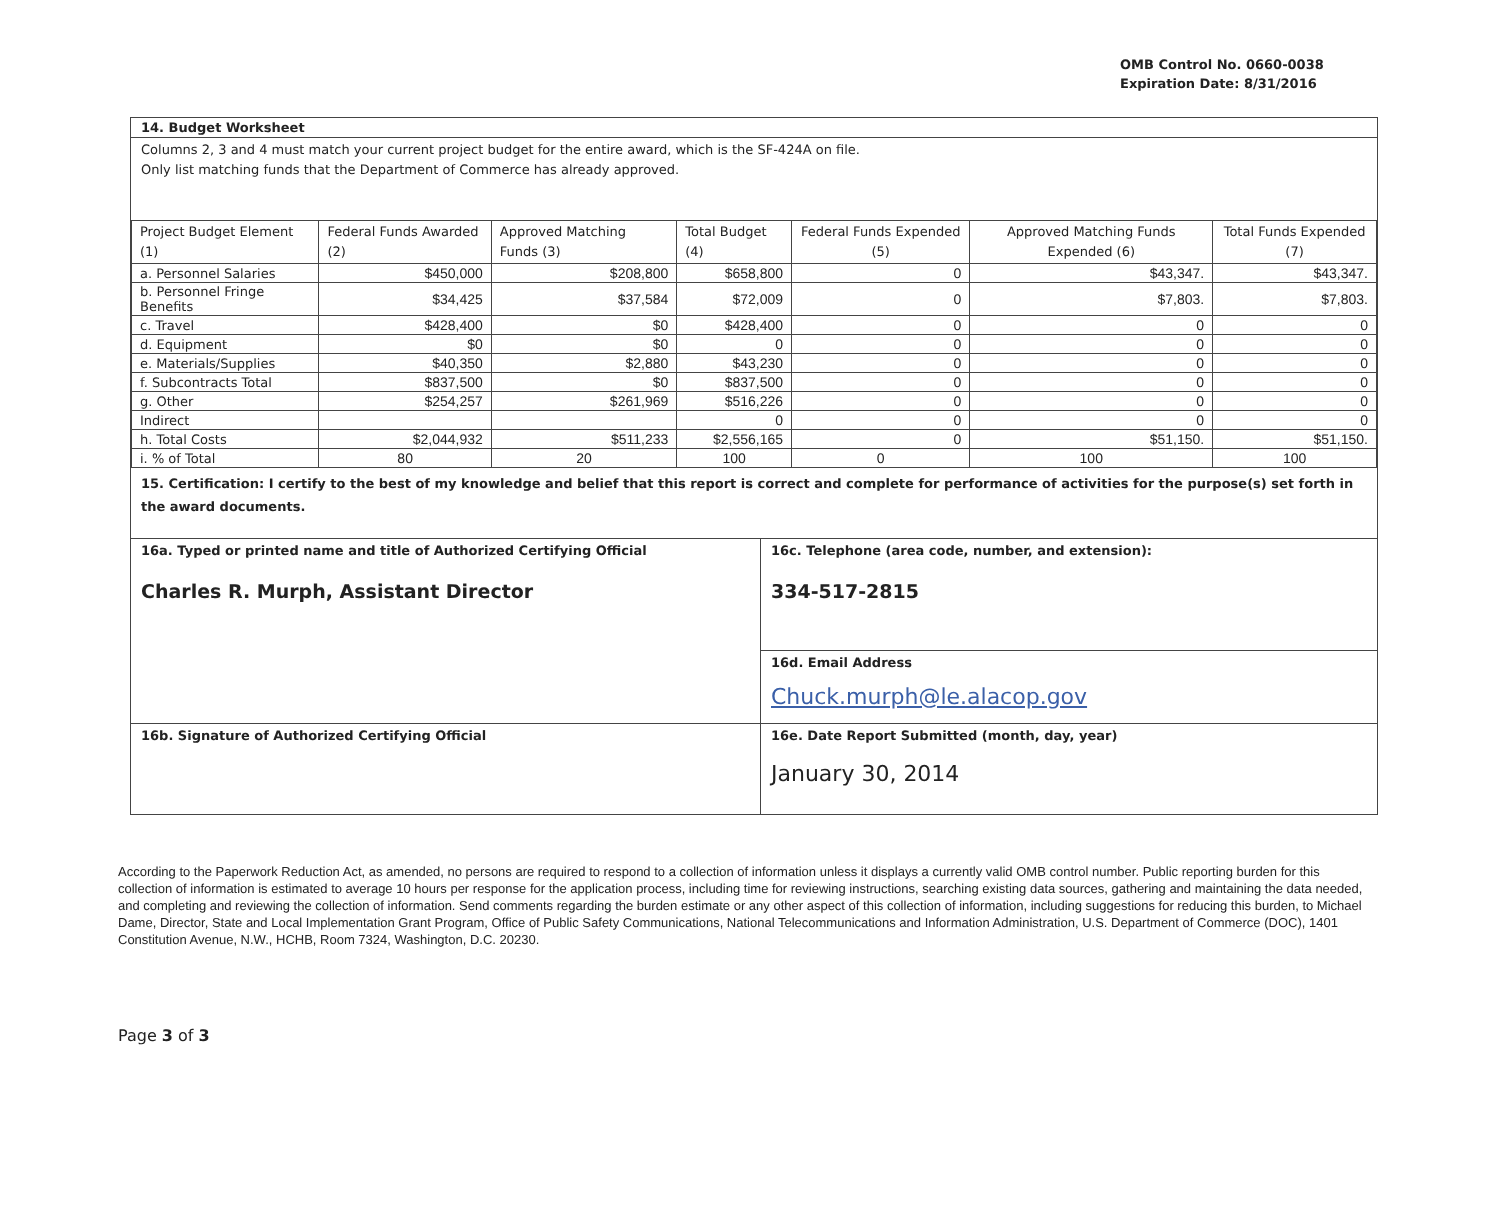OMB Control No. 0660-0038
Expiration Date: 8/31/2016
14. Budget Worksheet
Columns 2, 3 and 4 must match your current project budget for the entire award, which is the SF-424A on file.
Only list matching funds that the Department of Commerce has already approved.
| Project Budget Element (1) | Federal Funds Awarded (2) | Approved Matching Funds (3) | Total Budget (4) | Federal Funds Expended (5) | Approved Matching Funds Expended (6) | Total Funds Expended (7) |
| --- | --- | --- | --- | --- | --- | --- |
| a. Personnel Salaries | $450,000 | $208,800 | $658,800 | 0 | $43,347. | $43,347. |
| b. Personnel Fringe Benefits | $34,425 | $37,584 | $72,009 | 0 | $7,803. | $7,803. |
| c. Travel | $428,400 | $0 | $428,400 | 0 | 0 | 0 |
| d. Equipment | $0 | $0 | 0 | 0 | 0 | 0 |
| e. Materials/Supplies | $40,350 | $2,880 | $43,230 | 0 | 0 | 0 |
| f. Subcontracts Total | $837,500 | $0 | $837,500 | 0 | 0 | 0 |
| g. Other | $254,257 | $261,969 | $516,226 | 0 | 0 | 0 |
| Indirect | | | 0 | 0 | 0 | 0 |
| h. Total Costs | $2,044,932 | $511,233 | $2,556,165 | 0 | $51,150. | $51,150. |
| i. % of Total | 80 | 20 | 100 | 0 | 100 | 100 |
15. Certification: I certify to the best of my knowledge and belief that this report is correct and complete for performance of activities for the purpose(s) set forth in the award documents.
16a. Typed or printed name and title of Authorized Certifying Official
Charles R. Murph, Assistant Director
16b. Signature of Authorized Certifying Official
16c. Telephone (area code, number, and extension):
334-517-2815
16d. Email Address
Chuck.murph@le.alacop.gov
16e. Date Report Submitted (month, day, year)
January 30, 2014
According to the Paperwork Reduction Act, as amended, no persons are required to respond to a collection of information unless it displays a currently valid OMB control number. Public reporting burden for this collection of information is estimated to average 10 hours per response for the application process, including time for reviewing instructions, searching existing data sources, gathering and maintaining the data needed, and completing and reviewing the collection of information. Send comments regarding the burden estimate or any other aspect of this collection of information, including suggestions for reducing this burden, to Michael Dame, Director, State and Local Implementation Grant Program, Office of Public Safety Communications, National Telecommunications and Information Administration, U.S. Department of Commerce (DOC), 1401 Constitution Avenue, N.W., HCHB, Room 7324, Washington, D.C. 20230.
Page 3 of 3